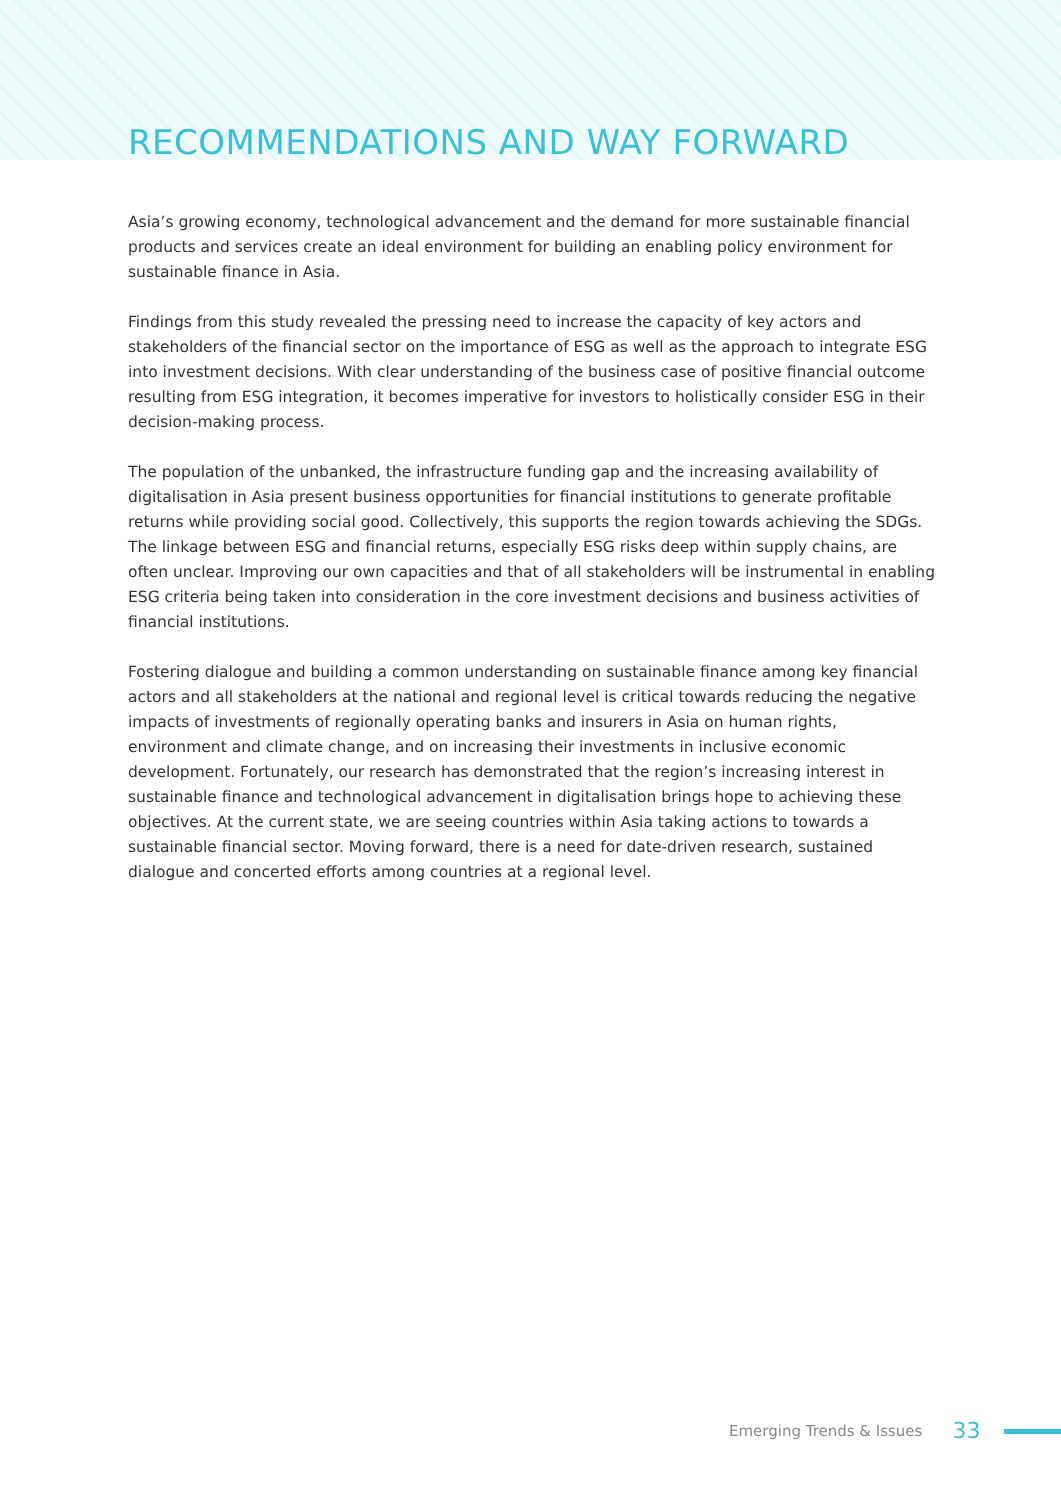RECOMMENDATIONS AND WAY FORWARD
Asia’s growing economy, technological advancement and the demand for more sustainable financial products and services create an ideal environment for building an enabling policy environment for sustainable finance in Asia.
Findings from this study revealed the pressing need to increase the capacity of key actors and stakeholders of the financial sector on the importance of ESG as well as the approach to integrate ESG into investment decisions. With clear understanding of the business case of positive financial outcome resulting from ESG integration, it becomes imperative for investors to holistically consider ESG in their decision-making process.
The population of the unbanked, the infrastructure funding gap and the increasing availability of digitalisation in Asia present business opportunities for financial institutions to generate profitable returns while providing social good. Collectively, this supports the region towards achieving the SDGs. The linkage between ESG and financial returns, especially ESG risks deep within supply chains, are often unclear. Improving our own capacities and that of all stakeholders will be instrumental in enabling ESG criteria being taken into consideration in the core investment decisions and business activities of financial institutions.
Fostering dialogue and building a common understanding on sustainable finance among key financial actors and all stakeholders at the national and regional level is critical towards reducing the negative impacts of investments of regionally operating banks and insurers in Asia on human rights, environment and climate change, and on increasing their investments in inclusive economic development. Fortunately, our research has demonstrated that the region’s increasing interest in sustainable finance and technological advancement in digitalisation brings hope to achieving these objectives. At the current state, we are seeing countries within Asia taking actions to towards a sustainable financial sector. Moving forward, there is a need for date-driven research, sustained dialogue and concerted efforts among countries at a regional level.
Emerging Trends & Issues 33